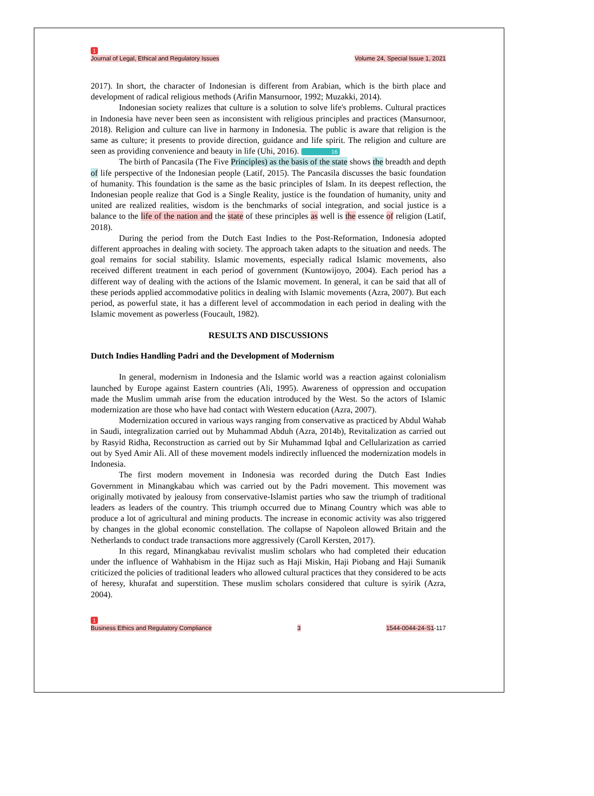1
Journal of Legal, Ethical and Regulatory Issues Volume 24, Special Issue 1, 2021
2017). In short, the character of Indonesian is different from Arabian, which is the birth place and development of radical religious methods (Arifin Mansurnoor, 1992; Muzakki, 2014).
Indonesian society realizes that culture is a solution to solve life's problems. Cultural practices in Indonesia have never been seen as inconsistent with religious principles and practices (Mansurnoor, 2018). Religion and culture can live in harmony in Indonesia. The public is aware that religion is the same as culture; it presents to provide direction, guidance and life spirit. The religion and culture are seen as providing convenience and beauty in life (Uhi, 2016). 16
The birth of Pancasila (The Five Principles) as the basis of the state shows the breadth and depth of life perspective of the Indonesian people (Latif, 2015). The Pancasila discusses the basic foundation of humanity. This foundation is the same as the basic principles of Islam. In its deepest reflection, the Indonesian people realize that God is a Single Reality, justice is the foundation of humanity, unity and united are realized realities, wisdom is the benchmarks of social integration, and social justice is a balance to the life of the nation and the state of these principles as well is the essence of religion (Latif, 2018).
During the period from the Dutch East Indies to the Post-Reformation, Indonesia adopted different approaches in dealing with society. The approach taken adapts to the situation and needs. The goal remains for social stability. Islamic movements, especially radical Islamic movements, also received different treatment in each period of government (Kuntowijoyo, 2004). Each period has a different way of dealing with the actions of the Islamic movement. In general, it can be said that all of these periods applied accommodative politics in dealing with Islamic movements (Azra, 2007). But each period, as powerful state, it has a different level of accommodation in each period in dealing with the Islamic movement as powerless (Foucault, 1982).
RESULTS AND DISCUSSIONS
Dutch Indies Handling Padri and the Development of Modernism
In general, modernism in Indonesia and the Islamic world was a reaction against colonialism launched by Europe against Eastern countries (Ali, 1995). Awareness of oppression and occupation made the Muslim ummah arise from the education introduced by the West. So the actors of Islamic modernization are those who have had contact with Western education (Azra, 2007).
Modernization occured in various ways ranging from conservative as practiced by Abdul Wahab in Saudi, integralization carried out by Muhammad Abduh (Azra, 2014b), Revitalization as carried out by Rasyid Ridha, Reconstruction as carried out by Sir Muhammad Iqbal and Cellularization as carried out by Syed Amir Ali. All of these movement models indirectly influenced the modernization models in Indonesia.
The first modern movement in Indonesia was recorded during the Dutch East Indies Government in Minangkabau which was carried out by the Padri movement. This movement was originally motivated by jealousy from conservative-Islamist parties who saw the triumph of traditional leaders as leaders of the country. This triumph occurred due to Minang Country which was able to produce a lot of agricultural and mining products. The increase in economic activity was also triggered by changes in the global economic constellation. The collapse of Napoleon allowed Britain and the Netherlands to conduct trade transactions more aggressively (Caroll Kersten, 2017).
In this regard, Minangkabau revivalist muslim scholars who had completed their education under the influence of Wahhabism in the Hijaz such as Haji Miskin, Haji Piobang and Haji Sumanik criticized the policies of traditional leaders who allowed cultural practices that they considered to be acts of heresy, khurafat and superstition. These muslim scholars considered that culture is syirik (Azra, 2004).
1
Business Ethics and Regulatory Compliance 3 1544-0044-24-S1-117